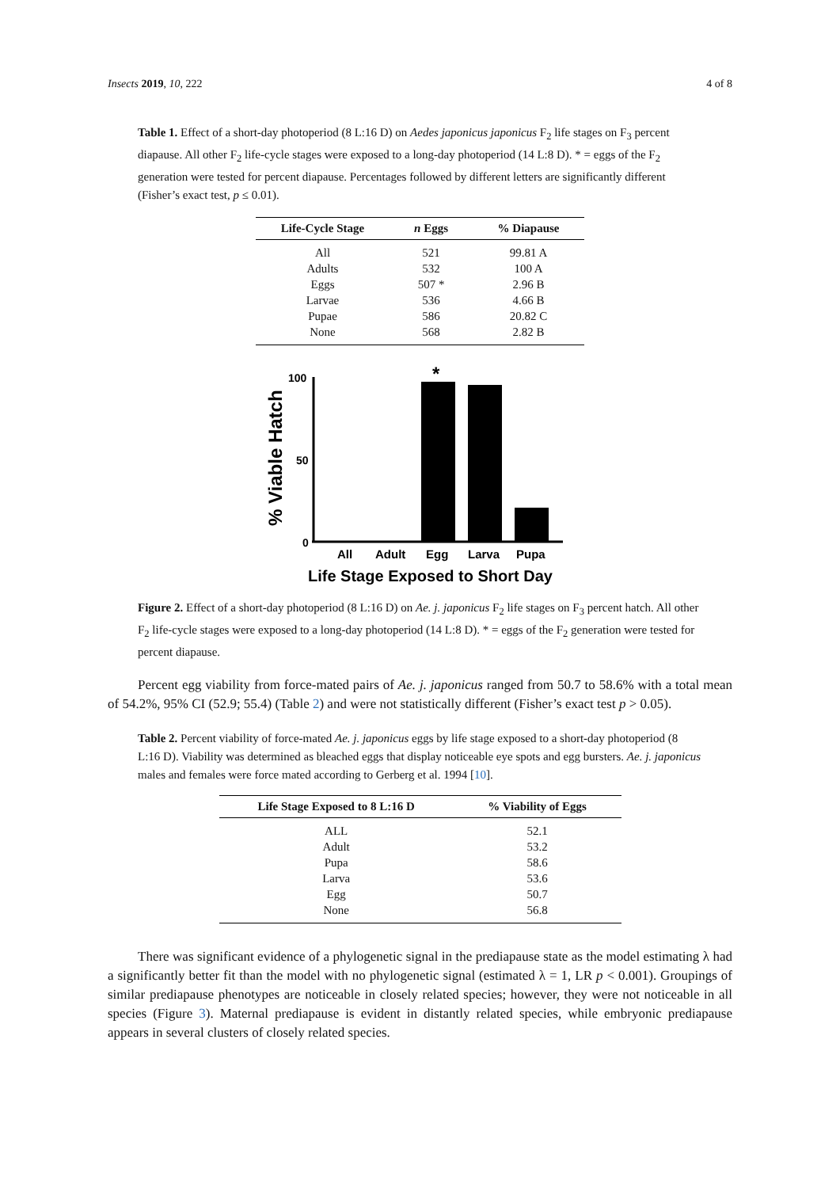Insects 2019, 10, 222 4 of 8
Table 1. Effect of a short-day photoperiod (8 L:16 D) on Aedes japonicus japonicus F<sub>2</sub> life stages on F<sub>3</sub> percent diapause. All other F<sub>2</sub> life-cycle stages were exposed to a long-day photoperiod (14 L:8 D). * = eggs of the F<sub>2</sub> generation were tested for percent diapause. Percentages followed by different letters are significantly different (Fisher’s exact test, p ≤ 0.01).
| Life-Cycle Stage | n Eggs | % Diapause |
| --- | --- | --- |
| All | 521 | 99.81 A |
| Adults | 532 | 100 A |
| Eggs | 507 * | 2.96 B |
| Larvae | 536 | 4.66 B |
| Pupae | 586 | 20.82 C |
| None | 568 | 2.82 B |
% Viable Hatch
100
50
0
*
All
Adult
Egg
Larva
Pupa
Life Stage Exposed to Short Day
Figure 2. Effect of a short-day photoperiod (8 L:16 D) on Ae. j. japonicus F<sub>2</sub> life stages on F<sub>3</sub> percent hatch. All other F<sub>2</sub> life-cycle stages were exposed to a long-day photoperiod (14 L:8 D). * = eggs of the F<sub>2</sub> generation were tested for percent diapause.
Percent egg viability from force-mated pairs of Ae. j. japonicus ranged from 50.7 to 58.6% with a total mean of 54.2%, 95% CI (52.9; 55.4) (Table 2) and were not statistically different (Fisher’s exact test p > 0.05).
Table 2. Percent viability of force-mated Ae. j. japonicus eggs by life stage exposed to a short-day photoperiod (8 L:16 D). Viability was determined as bleached eggs that display noticeable eye spots and egg bursters. Ae. j. japonicus males and females were force mated according to Gerberg et al. 1994 [10].
| Life Stage Exposed to 8 L:16 D | % Viability of Eggs |
| --- | --- |
| ALL | 52.1 |
| Adult | 53.2 |
| Pupa | 58.6 |
| Larva | 53.6 |
| Egg | 50.7 |
| None | 56.8 |
There was significant evidence of a phylogenetic signal in the prediapause state as the model estimating λ had a significantly better fit than the model with no phylogenetic signal (estimated λ = 1, LR p < 0.001). Groupings of similar prediapause phenotypes are noticeable in closely related species; however, they were not noticeable in all species (Figure 3). Maternal prediapause is evident in distantly related species, while embryonic prediapause appears in several clusters of closely related species.